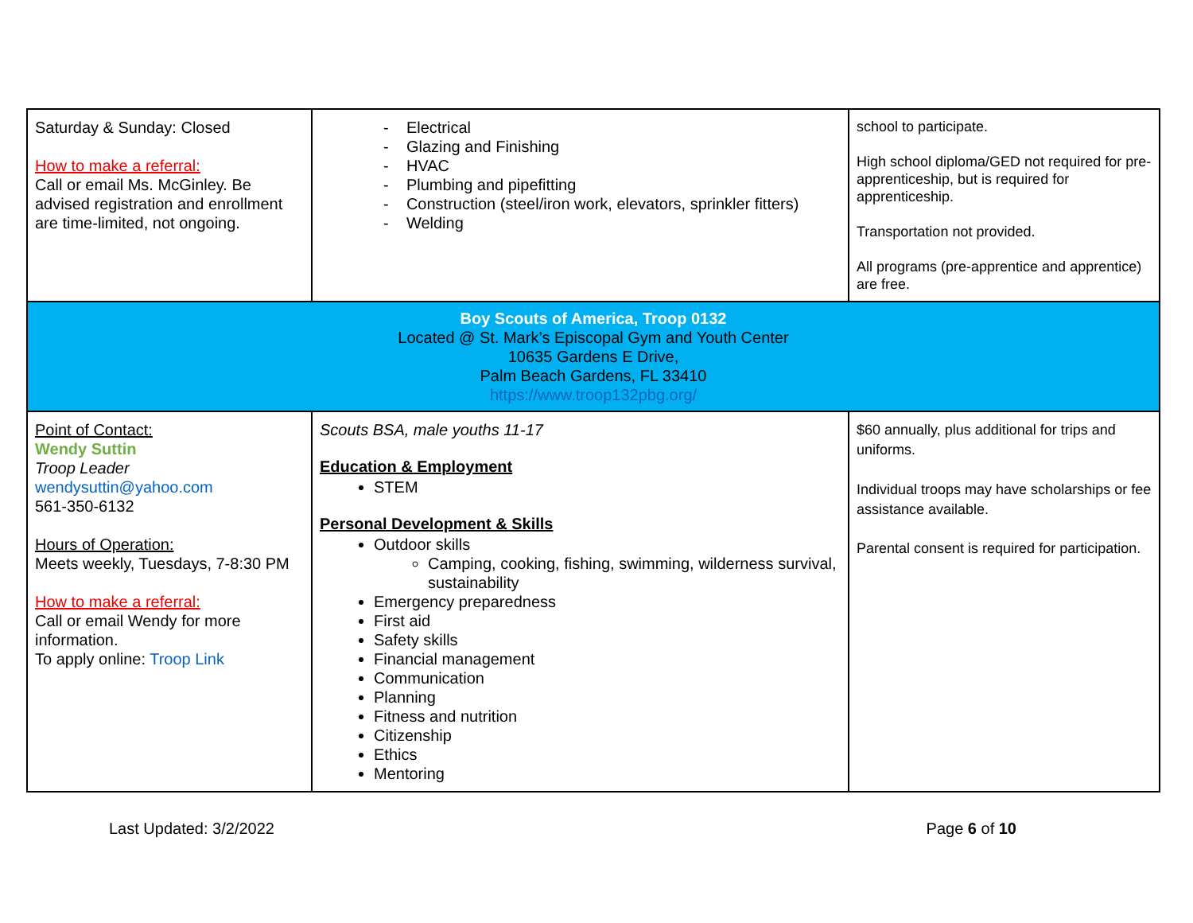| Saturday & Sunday: Closed How to make a referral: Call or email Ms. McGinley. Be advised registration and enrollment are time-limited, not ongoing. | - Electrical - Glazing and Finishing - HVAC - Plumbing and pipefitting - Construction (steel/iron work, elevators, sprinkler fitters) - Welding | school to participate. High school diploma/GED not required for pre-apprenticeship, but is required for apprenticeship. Transportation not provided. All programs (pre-apprentice and apprentice) are free. |
| Boy Scouts of America, Troop 0132 Located @ St. Mark’s Episcopal Gym and Youth Center 10635 Gardens E Drive, Palm Beach Gardens, FL 33410 https://www.troop132pbg.org/ | | |
| Point of Contact: Wendy Suttin Troop Leader wendysuttin@yahoo.com 561-350-6132 Hours of Operation: Meets weekly, Tuesdays, 7-8:30 PM How to make a referral: Call or email Wendy for more information. To apply online: Troop Link | Scouts BSA, male youths 11-17 Education & Employment STEM Personal Development & Skills Outdoor skills Camping, cooking, fishing, swimming, wilderness survival, sustainability Emergency preparedness First aid Safety skills Financial management Communication Planning Fitness and nutrition Citizenship Ethics Mentoring | $60 annually, plus additional for trips and uniforms. Individual troops may have scholarships or fee assistance available. Parental consent is required for participation. |
Last Updated: 3/2/2022 Page 6 of 10